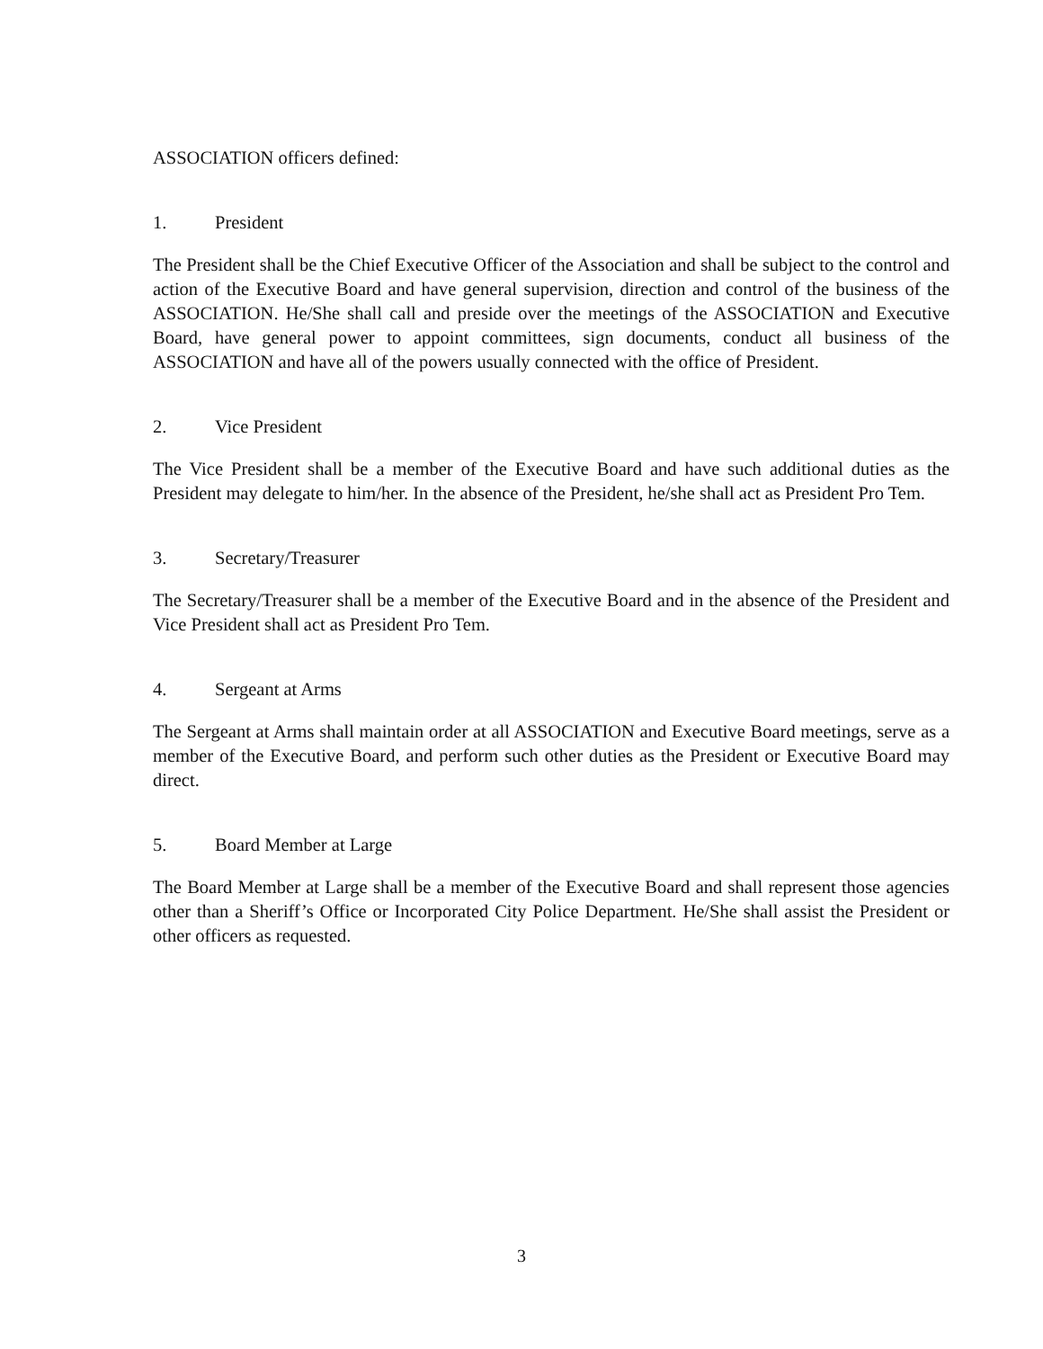ASSOCIATION officers defined:
1. President
The President shall be the Chief Executive Officer of the Association and shall be subject to the control and action of the Executive Board and have general supervision, direction and control of the business of the ASSOCIATION. He/She shall call and preside over the meetings of the ASSOCIATION and Executive Board, have general power to appoint committees, sign documents, conduct all business of the ASSOCIATION and have all of the powers usually connected with the office of President.
2. Vice President
The Vice President shall be a member of the Executive Board and have such additional duties as the President may delegate to him/her. In the absence of the President, he/she shall act as President Pro Tem.
3. Secretary/Treasurer
The Secretary/Treasurer shall be a member of the Executive Board and in the absence of the President and Vice President shall act as President Pro Tem.
4. Sergeant at Arms
The Sergeant at Arms shall maintain order at all ASSOCIATION and Executive Board meetings, serve as a member of the Executive Board, and perform such other duties as the President or Executive Board may direct.
5. Board Member at Large
The Board Member at Large shall be a member of the Executive Board and shall represent those agencies other than a Sheriff’s Office or Incorporated City Police Department. He/She shall assist the President or other officers as requested.
3